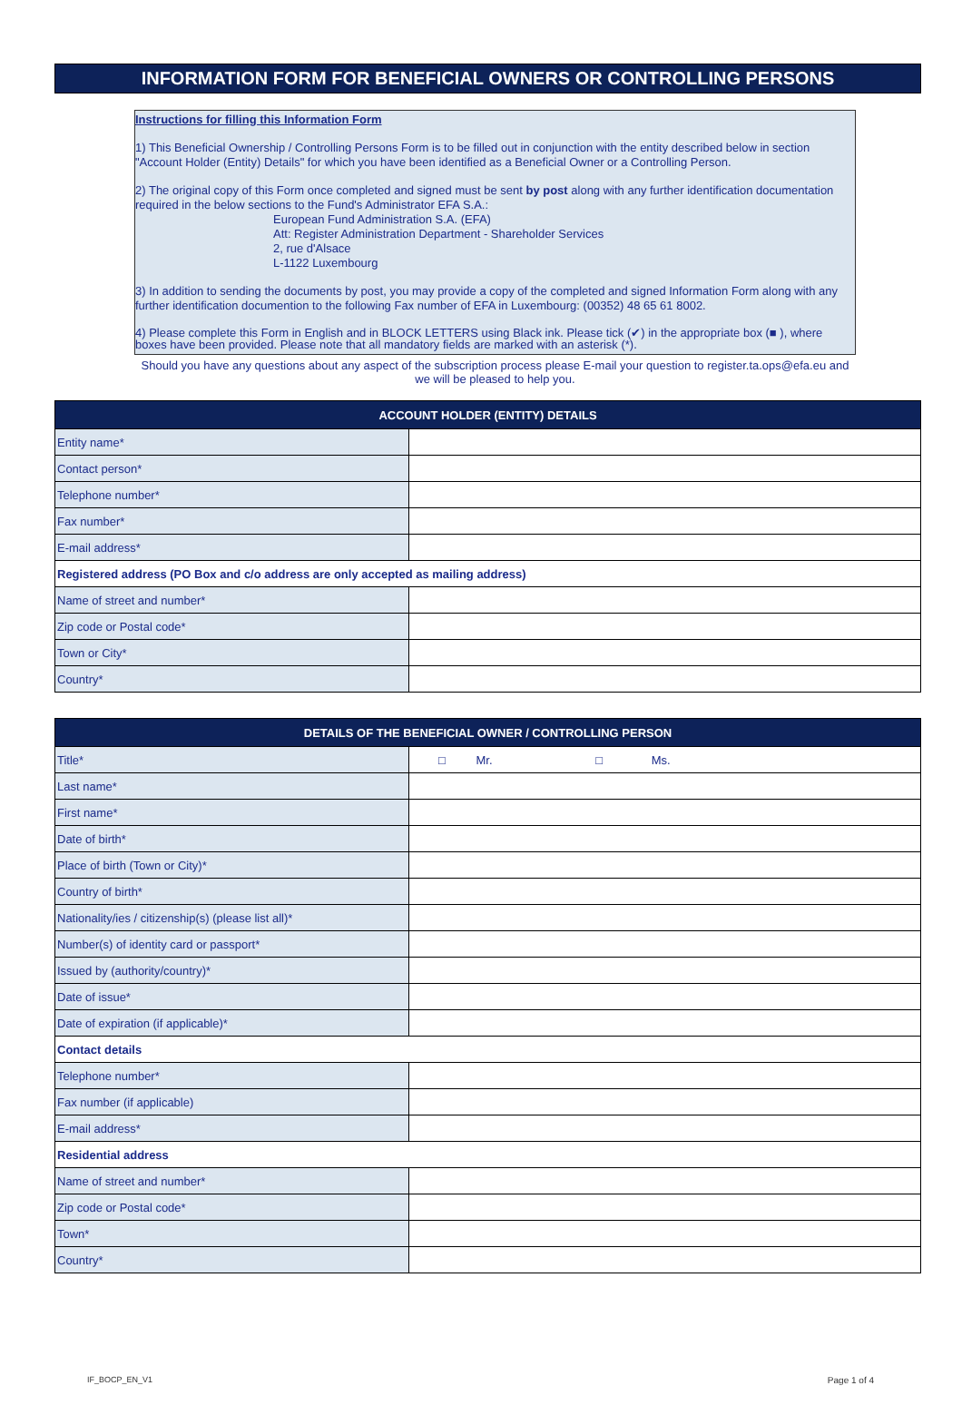INFORMATION FORM FOR BENEFICIAL OWNERS OR CONTROLLING PERSONS
Instructions for filling this Information Form
1) This Beneficial Ownership / Controlling Persons Form is to be filled out in conjunction with the entity described below in section "Account Holder (Entity) Details" for which you have been identified as a Beneficial Owner or a Controlling Person.
2) The original copy of this Form once completed and signed must be sent by post along with any further identification documentation required in the below sections to the Fund's Administrator EFA S.A.:
European Fund Administration S.A. (EFA)
Att: Register Administration Department - Shareholder Services
2, rue d'Alsace
L-1122 Luxembourg
3) In addition to sending the documents by post, you may provide a copy of the completed and signed Information Form along with any further identification documention to the following Fax number of EFA in Luxembourg: (00352) 48 65 61 8002.
4) Please complete this Form in English and in BLOCK LETTERS using Black ink. Please tick (✔) in the appropriate box (■ ), where boxes have been provided. Please note that all mandatory fields are marked with an asterisk (*).
Should you have any questions about any aspect of the subscription process please E-mail your question to register.ta.ops@efa.eu and we will be pleased to help you.
| ACCOUNT HOLDER (ENTITY) DETAILS | |
| --- | --- |
| Entity name* | |
| Contact person* | |
| Telephone number* | |
| Fax number* | |
| E-mail address* | |
| Registered address (PO Box and c/o address are only accepted as mailing address) | |
| Name of street and number* | |
| Zip code or Postal code* | |
| Town or City* | |
| Country* | |
| DETAILS OF THE BENEFICIAL OWNER / CONTROLLING PERSON | |
| --- | --- |
| Title* | □ Mr. □ Ms. |
| Last name* | |
| First name* | |
| Date of birth* | |
| Place of birth (Town or City)* | |
| Country of birth* | |
| Nationality/ies / citizenship(s) (please list all)* | |
| Number(s) of identity card or passport* | |
| Issued by (authority/country)* | |
| Date of issue* | |
| Date of expiration (if applicable)* | |
| Contact details | |
| Telephone number* | |
| Fax number (if applicable) | |
| E-mail address* | |
| Residential address | |
| Name of street and number* | |
| Zip code or Postal code* | |
| Town* | |
| Country* | |
IF_BOCP_EN_V1 Page 1 of 4